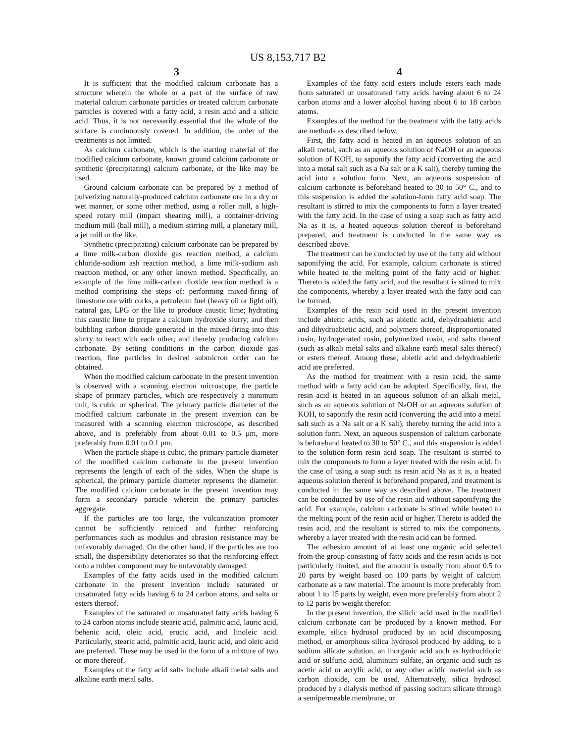US 8,153,717 B2
3
It is sufficient that the modified calcium carbonate has a structure wherein the whole or a part of the surface of raw material calcium carbonate particles or treated calcium carbonate particles is covered with a fatty acid, a resin acid and a silicic acid. Thus, it is not necessarily essential that the whole of the surface is continuously covered. In addition, the order of the treatments is not limited.
As calcium carbonate, which is the starting material of the modified calcium carbonate, known ground calcium carbonate or synthetic (precipitating) calcium carbonate, or the like may be used.
Ground calcium carbonate can be prepared by a method of pulverizing naturally-produced calcium carbonate ore in a dry or wet manner, or some other method, using a roller mill, a high-speed rotary mill (impact shearing mill), a container-driving medium mill (ball mill), a medium stirring mill, a planetary mill, a jet mill or the like.
Synthetic (precipitating) calcium carbonate can be prepared by a lime milk-carbon dioxide gas reaction method, a calcium chloride-sodium ash reaction method, a lime milk-sodium ash reaction method, or any other known method. Specifically, an example of the lime milk-carbon dioxide reaction method is a method comprising the steps of: performing mixed-firing of limestone ore with corks, a petroleum fuel (heavy oil or light oil), natural gas, LPG or the like to produce caustic lime; hydrating this caustic lime to prepare a calcium hydroxide slurry; and then bubbling carbon dioxide generated in the mixed-firing into this slurry to react with each other; and thereby producing calcium carbonate. By setting conditions in the carbon dioxide gas reaction, fine particles in desired submicron order can be obtained.
When the modified calcium carbonate in the present invention is observed with a scanning electron microscope, the particle shape of primary particles, which are respectively a minimum unit, is cubic or spherical. The primary particle diameter of the modified calcium carbonate in the present invention can be measured with a scanning electron microscope, as described above, and is preferably from about 0.01 to 0.5 μm, more preferably from 0.01 to 0.1 μm.
When the particle shape is cubic, the primary particle diameter of the modified calcium carbonate in the present invention represents the length of each of the sides. When the shape is spherical, the primary particle diameter represents the diameter. The modified calcium carbonate in the present invention may form a secondary particle wherein the primary particles aggregate.
If the particles are too large, the vulcanization promoter cannot be sufficiently retained and further reinforcing performances such as modulus and abrasion resistance may be unfavorably damaged. On the other hand, if the particles are too small, the dispersibility deteriorates so that the reinforcing effect onto a rubber component may be unfavorably damaged.
Examples of the fatty acids used in the modified calcium carbonate in the present invention include saturated or unsaturated fatty acids having 6 to 24 carbon atoms, and salts or esters thereof.
Examples of the saturated or unsaturated fatty acids having 6 to 24 carbon atoms include stearic acid, palmitic acid, lauric acid, behenic acid, oleic acid, erucic acid, and linoleic acid. Particularly, stearic acid, palmitic acid, lauric acid, and oleic acid are preferred. These may be used in the form of a mixture of two or more thereof.
Examples of the fatty acid salts include alkali metal salts and alkaline earth metal salts.
4
Examples of the fatty acid esters include esters each made from saturated or unsaturated fatty acids having about 6 to 24 carbon atoms and a lower alcohol having about 6 to 18 carbon atoms.
Examples of the method for the treatment with the fatty acids are methods as described below.
First, the fatty acid is heated in an aqueous solution of an alkali metal, such as an aqueous solution of NaOH or an aqueous solution of KOH, to saponify the fatty acid (converting the acid into a metal salt such as a Na salt or a K salt), thereby turning the acid into a solution form. Next, an aqueous suspension of calcium carbonate is beforehand heated to 30 to 50° C., and to this suspension is added the solution-form fatty acid soap. The resultant is stirred to mix the components to form a layer treated with the fatty acid. In the case of using a soap such as fatty acid Na as it is, a heated aqueous solution thereof is beforehand prepared, and treatment is conducted in the same way as described above.
The treatment can be conducted by use of the fatty aid without saponifying the acid. For example, calcium carbonate is stirred while heated to the melting point of the fatty acid or higher. Thereto is added the fatty acid, and the resultant is stirred to mix the components, whereby a layer treated with the fatty acid can be formed.
Examples of the resin acid used in the present invention include abietic acids, such as abietic acid, dehydroabietic acid and dihydroabietic acid, and polymers thereof, disproportionated rosin, hydrogenated rosin, polymerized rosin, and salts thereof (such as alkali metal salts and alkaline earth metal salts thereof) or esters thereof. Among these, abietic acid and dehydroabietic acid are preferred.
As the method for treatment with a resin acid, the same method with a fatty acid can be adopted. Specifically, first, the resin acid is heated in an aqueous solution of an alkali metal, such as an aqueous solution of NaOH or an aqueous solution of KOH, to saponify the resin acid (converting the acid into a metal salt such as a Na salt or a K salt), thereby turning the acid into a solution form. Next, an aqueous suspension of calcium carbonate is beforehand heated to 30 to 50° C., and this suspension is added to the solution-form resin acid soap. The resultant is stirred to mix the components to form a layer treated with the resin acid. In the case of using a soap such as resin acid Na as it is, a heated aqueous solution thereof is beforehand prepared, and treatment is conducted in the same way as described above. The treatment can be conducted by use of the resin aid without saponifying the acid. For example, calcium carbonate is stirred while heated to the melting point of the resin acid or higher. Thereto is added the resin acid, and the resultant is stirred to mix the components, whereby a layer treated with the resin acid can be formed.
The adhesion amount of at least one organic acid selected from the group consisting of fatty acids and the resin acids is not particularly limited, and the amount is usually from about 0.5 to 20 parts by weight based on 100 parts by weight of calcium carbonate as a raw material. The amount is more preferably from about 1 to 15 parts by weight, even more preferably from about 2 to 12 parts by weight therefor.
In the present invention, the silicic acid used in the modified calcium carbonate can be produced by a known method. For example, silica hydrosol produced by an acid discomposing method, or amorphous silica hydrosol produced by adding, to a sodium silicate solution, an inorganic acid such as hydrochloric acid or sulfuric acid, aluminum sulfate, an organic acid such as acetic acid or acrylic acid, or any other acidic material such as carbon dioxide, can be used. Alternatively, silica hydrosol produced by a dialysis method of passing sodium silicate through a semipermeable membrane, or